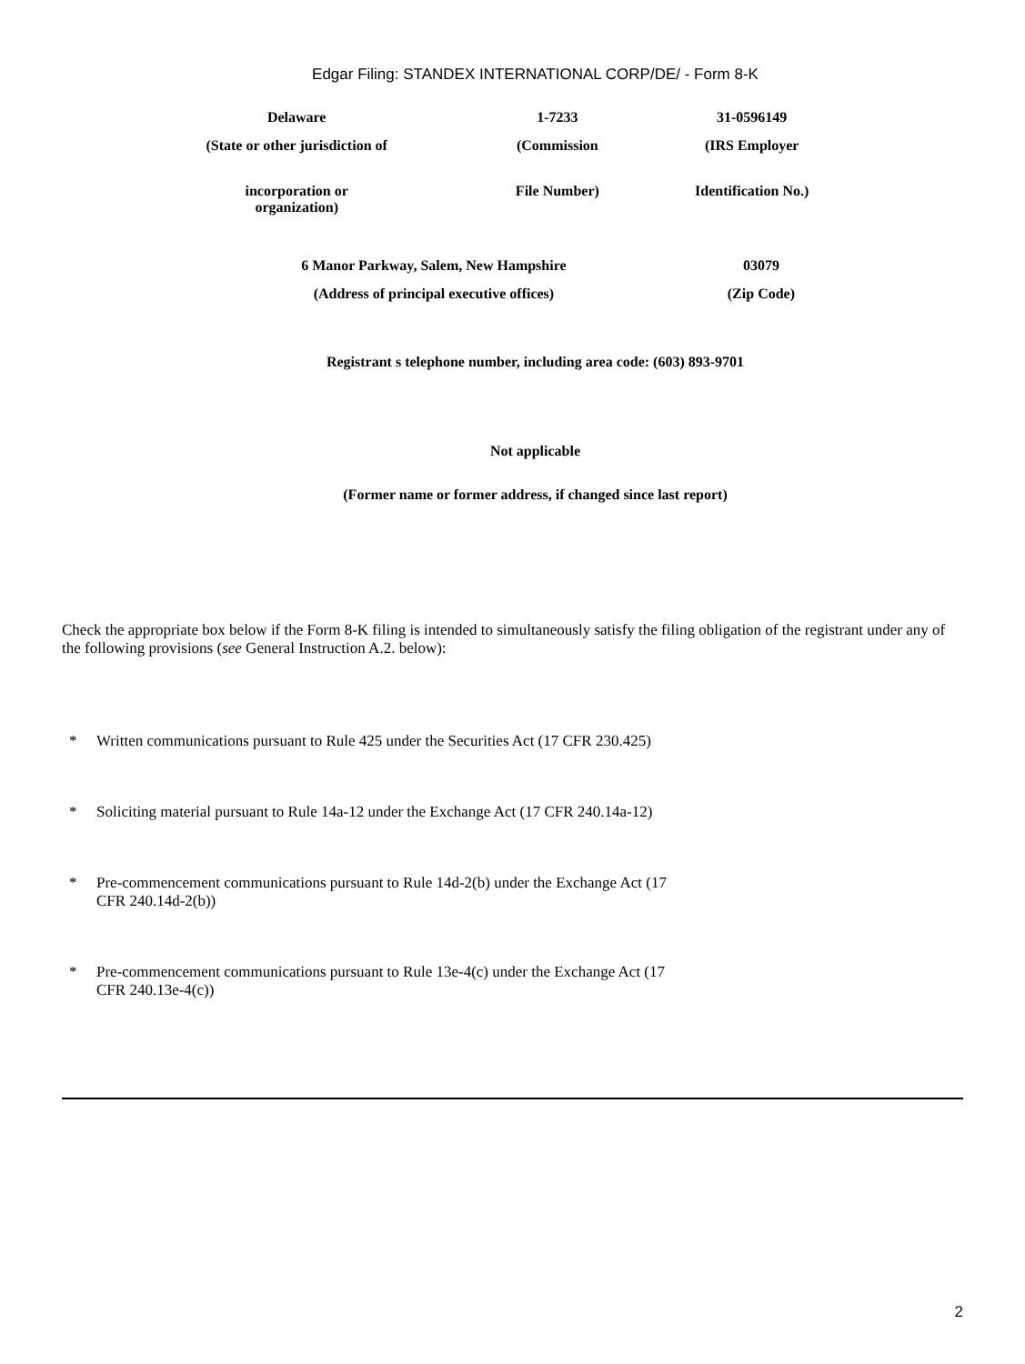Edgar Filing: STANDEX INTERNATIONAL CORP/DE/ - Form 8-K
| Delaware | 1-7233 | 31-0596149 |
| (State or other jurisdiction of | (Commission | (IRS Employer |
| incorporation or organization) | File Number) | Identification No.) |
| 6 Manor Parkway, Salem, New Hampshire | 03079 |
| (Address of principal executive offices) | (Zip Code) |
Registrant s telephone number, including area code: (603) 893-9701
Not applicable
(Former name or former address, if changed since last report)
Check the appropriate box below if the Form 8-K filing is intended to simultaneously satisfy the filing obligation of the registrant under any of the following provisions (see General Instruction A.2. below):
* Written communications pursuant to Rule 425 under the Securities Act (17 CFR 230.425)
* Soliciting material pursuant to Rule 14a-12 under the Exchange Act (17 CFR 240.14a-12)
* Pre-commencement communications pursuant to Rule 14d-2(b) under the Exchange Act (17
CFR 240.14d-2(b))
* Pre-commencement communications pursuant to Rule 13e-4(c) under the Exchange Act (17
CFR 240.13e-4(c))
2